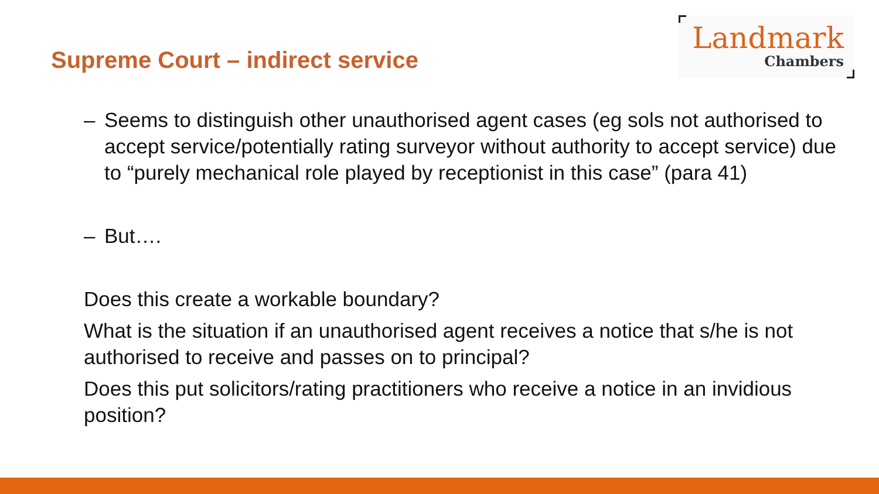Supreme Court – indirect service
Landmark
Chambers
– Seems to distinguish other unauthorised agent cases (eg sols not authorised to accept service/potentially rating surveyor without authority to accept service) due to “purely mechanical role played by receptionist in this case” (para 41)
– But….
Does this create a workable boundary?
What is the situation if an unauthorised agent receives a notice that s/he is not authorised to receive and passes on to principal?
Does this put solicitors/rating practitioners who receive a notice in an invidious position?